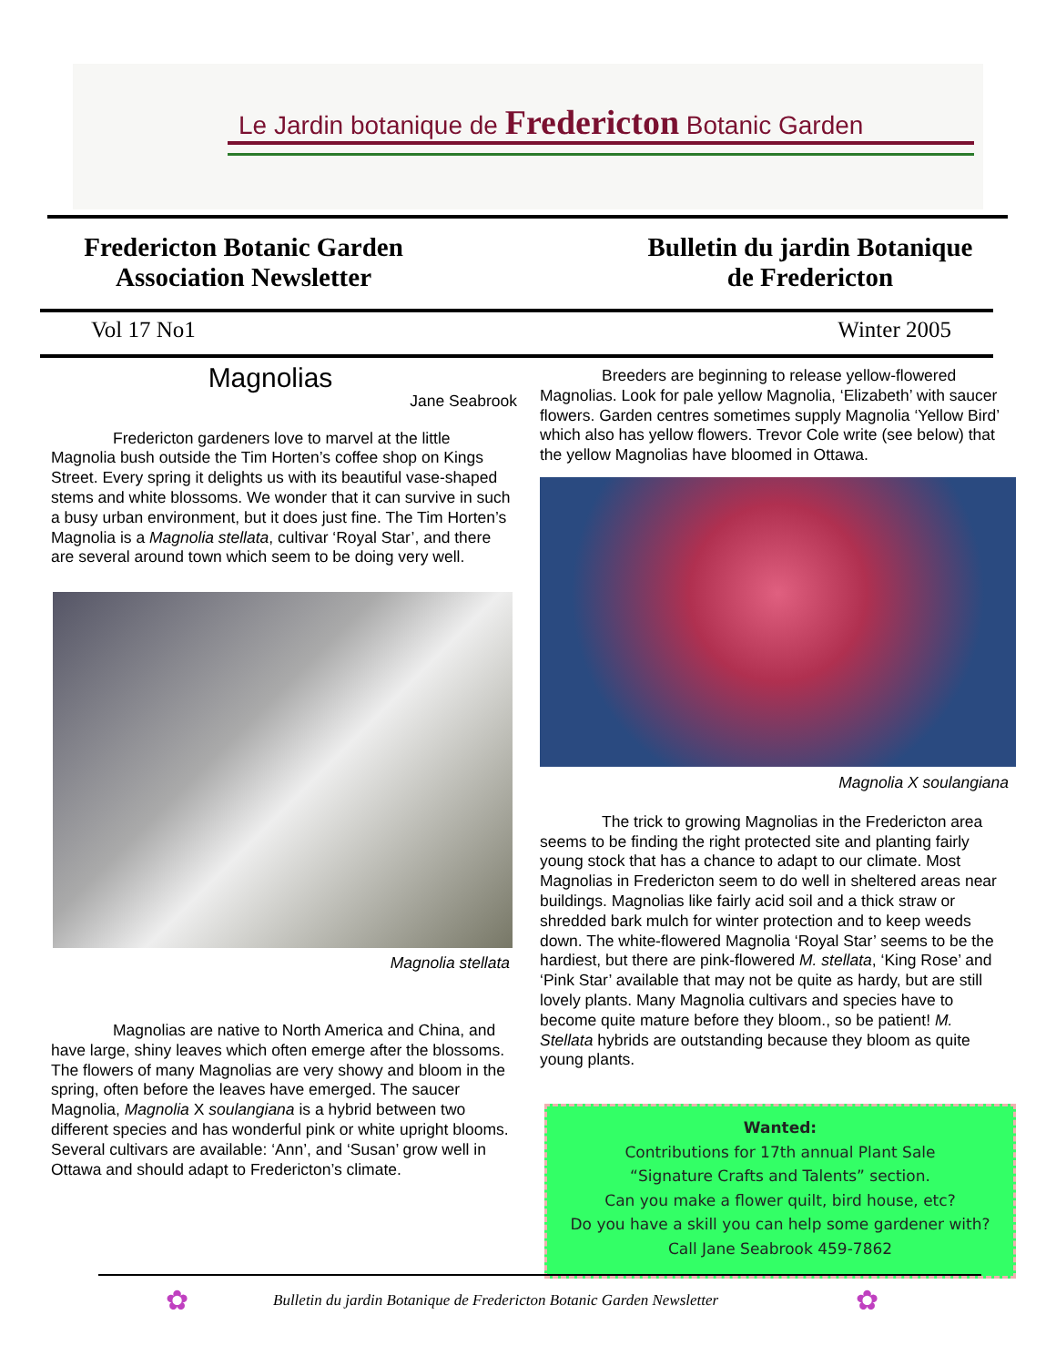Le Jardin botanique de Fredericton Botanic Garden
Fredericton Botanic Garden
Association Newsletter
Bulletin du jardin Botanique
de Fredericton
Vol 17 No1 Winter 2005
Magnolias
Jane Seabrook
Fredericton gardeners love to marvel at the little Magnolia bush outside the Tim Horten’s coffee shop on Kings Street. Every spring it delights us with its beautiful vase-shaped stems and white blossoms. We wonder that it can survive in such a busy urban environment, but it does just fine. The Tim Horten’s Magnolia is a Magnolia stellata, cultivar ‘Royal Star’, and there are several around town which seem to be doing very well.
Magnolia stellata
Magnolias are native to North America and China, and have large, shiny leaves which often emerge after the blossoms. The flowers of many Magnolias are very showy and bloom in the spring, often before the leaves have emerged. The saucer Magnolia, Magnolia X soulangiana is a hybrid between two different species and has wonderful pink or white upright blooms. Several cultivars are available: ‘Ann’, and ‘Susan’ grow well in Ottawa and should adapt to Fredericton’s climate.
Breeders are beginning to release yellow-flowered Magnolias. Look for pale yellow Magnolia, ‘Elizabeth’ with saucer flowers. Garden centres sometimes supply Magnolia ‘Yellow Bird’ which also has yellow flowers. Trevor Cole write (see below) that the yellow Magnolias have bloomed in Ottawa.
Magnolia X soulangiana
The trick to growing Magnolias in the Fredericton area seems to be finding the right protected site and planting fairly young stock that has a chance to adapt to our climate. Most Magnolias in Fredericton seem to do well in sheltered areas near buildings. Magnolias like fairly acid soil and a thick straw or shredded bark mulch for winter protection and to keep weeds down. The white-flowered Magnolia ‘Royal Star’ seems to be the hardiest, but there are pink-flowered M. stellata, ‘King Rose’ and ‘Pink Star’ available that may not be quite as hardy, but are still lovely plants. Many Magnolia cultivars and species have to become quite mature before they bloom., so be patient! M. Stellata hybrids are outstanding because they bloom as quite young plants.
Wanted:
Contributions for 17th annual Plant Sale
“Signature Crafts and Talents” section.
Can you make a flower quilt, bird house, etc?
Do you have a skill you can help some gardener with?
Call Jane Seabrook 459-7862
✿
Bulletin du jardin Botanique de Fredericton Botanic Garden Newsletter
✿